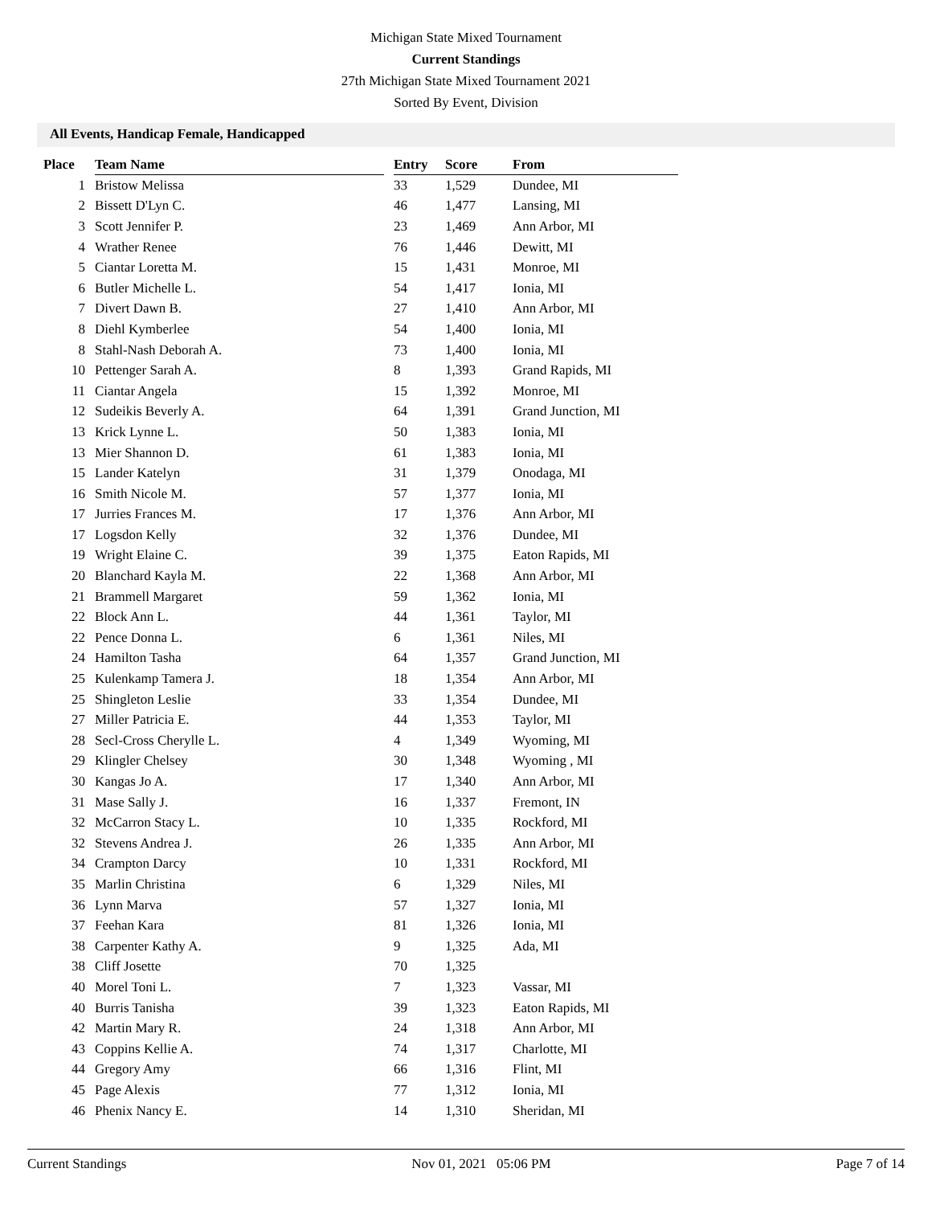Michigan State Mixed Tournament
Current Standings
27th Michigan State Mixed Tournament 2021
Sorted By Event, Division
All Events, Handicap Female, Handicapped
| Place | Team Name | | Entry | Score | From |
| --- | --- | --- | --- | --- | --- |
| 1 | Bristow Melissa | | 33 | 1,529 | Dundee, MI |
| 2 | Bissett D'Lyn C. | | 46 | 1,477 | Lansing, MI |
| 3 | Scott Jennifer P. | | 23 | 1,469 | Ann Arbor, MI |
| 4 | Wrather Renee | | 76 | 1,446 | Dewitt, MI |
| 5 | Ciantar Loretta M. | | 15 | 1,431 | Monroe, MI |
| 6 | Butler Michelle L. | | 54 | 1,417 | Ionia, MI |
| 7 | Divert Dawn B. | | 27 | 1,410 | Ann Arbor, MI |
| 8 | Diehl Kymberlee | | 54 | 1,400 | Ionia, MI |
| 8 | Stahl-Nash Deborah A. | | 73 | 1,400 | Ionia, MI |
| 10 | Pettenger Sarah A. | | 8 | 1,393 | Grand Rapids, MI |
| 11 | Ciantar Angela | | 15 | 1,392 | Monroe, MI |
| 12 | Sudeikis Beverly A. | | 64 | 1,391 | Grand Junction, MI |
| 13 | Krick Lynne L. | | 50 | 1,383 | Ionia, MI |
| 13 | Mier Shannon D. | | 61 | 1,383 | Ionia, MI |
| 15 | Lander Katelyn | | 31 | 1,379 | Onodaga, MI |
| 16 | Smith Nicole M. | | 57 | 1,377 | Ionia, MI |
| 17 | Jurries Frances M. | | 17 | 1,376 | Ann Arbor, MI |
| 17 | Logsdon Kelly | | 32 | 1,376 | Dundee, MI |
| 19 | Wright Elaine C. | | 39 | 1,375 | Eaton Rapids, MI |
| 20 | Blanchard Kayla M. | | 22 | 1,368 | Ann Arbor, MI |
| 21 | Brammell Margaret | | 59 | 1,362 | Ionia, MI |
| 22 | Block Ann L. | | 44 | 1,361 | Taylor, MI |
| 22 | Pence Donna L. | | 6 | 1,361 | Niles, MI |
| 24 | Hamilton Tasha | | 64 | 1,357 | Grand Junction, MI |
| 25 | Kulenkamp Tamera J. | | 18 | 1,354 | Ann Arbor, MI |
| 25 | Shingleton Leslie | | 33 | 1,354 | Dundee, MI |
| 27 | Miller Patricia E. | | 44 | 1,353 | Taylor, MI |
| 28 | Secl-Cross Cherylle L. | | 4 | 1,349 | Wyoming, MI |
| 29 | Klingler Chelsey | | 30 | 1,348 | Wyoming , MI |
| 30 | Kangas Jo A. | | 17 | 1,340 | Ann Arbor, MI |
| 31 | Mase Sally J. | | 16 | 1,337 | Fremont, IN |
| 32 | McCarron Stacy L. | | 10 | 1,335 | Rockford, MI |
| 32 | Stevens Andrea J. | | 26 | 1,335 | Ann Arbor, MI |
| 34 | Crampton Darcy | | 10 | 1,331 | Rockford, MI |
| 35 | Marlin Christina | | 6 | 1,329 | Niles, MI |
| 36 | Lynn Marva | | 57 | 1,327 | Ionia, MI |
| 37 | Feehan Kara | | 81 | 1,326 | Ionia, MI |
| 38 | Carpenter Kathy A. | | 9 | 1,325 | Ada, MI |
| 38 | Cliff Josette | | 70 | 1,325 | |
| 40 | Morel Toni L. | | 7 | 1,323 | Vassar, MI |
| 40 | Burris Tanisha | | 39 | 1,323 | Eaton Rapids, MI |
| 42 | Martin Mary R. | | 24 | 1,318 | Ann Arbor, MI |
| 43 | Coppins Kellie A. | | 74 | 1,317 | Charlotte, MI |
| 44 | Gregory Amy | | 66 | 1,316 | Flint, MI |
| 45 | Page Alexis | | 77 | 1,312 | Ionia, MI |
| 46 | Phenix Nancy E. | | 14 | 1,310 | Sheridan, MI |
Current Standings Nov 01, 2021 05:06 PM Page 7 of 14